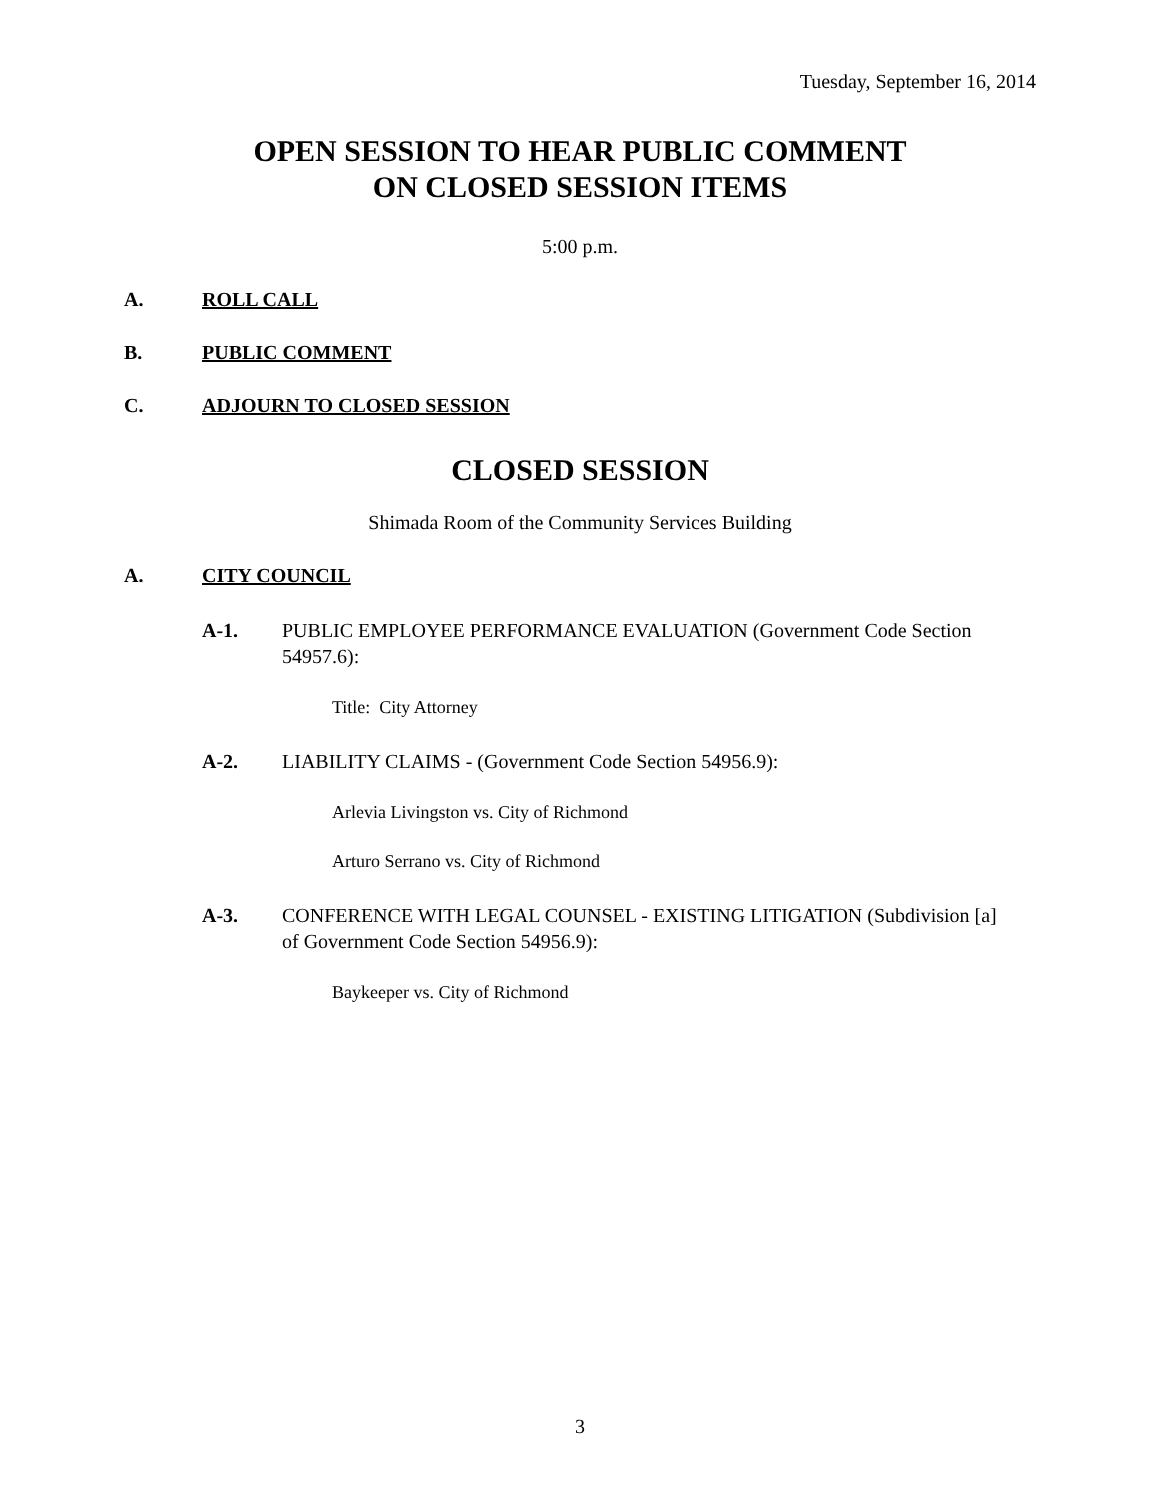Tuesday, September 16, 2014
OPEN SESSION TO HEAR PUBLIC COMMENT
ON CLOSED SESSION ITEMS
5:00 p.m.
A. ROLL CALL
B. PUBLIC COMMENT
C. ADJOURN TO CLOSED SESSION
CLOSED SESSION
Shimada Room of the Community Services Building
A. CITY COUNCIL
A-1. PUBLIC EMPLOYEE PERFORMANCE EVALUATION (Government Code Section 54957.6):
Title: City Attorney
A-2. LIABILITY CLAIMS - (Government Code Section 54956.9):
Arlevia Livingston vs. City of Richmond
Arturo Serrano vs. City of Richmond
A-3. CONFERENCE WITH LEGAL COUNSEL - EXISTING LITIGATION (Subdivision [a] of Government Code Section 54956.9):
Baykeeper vs. City of Richmond
3